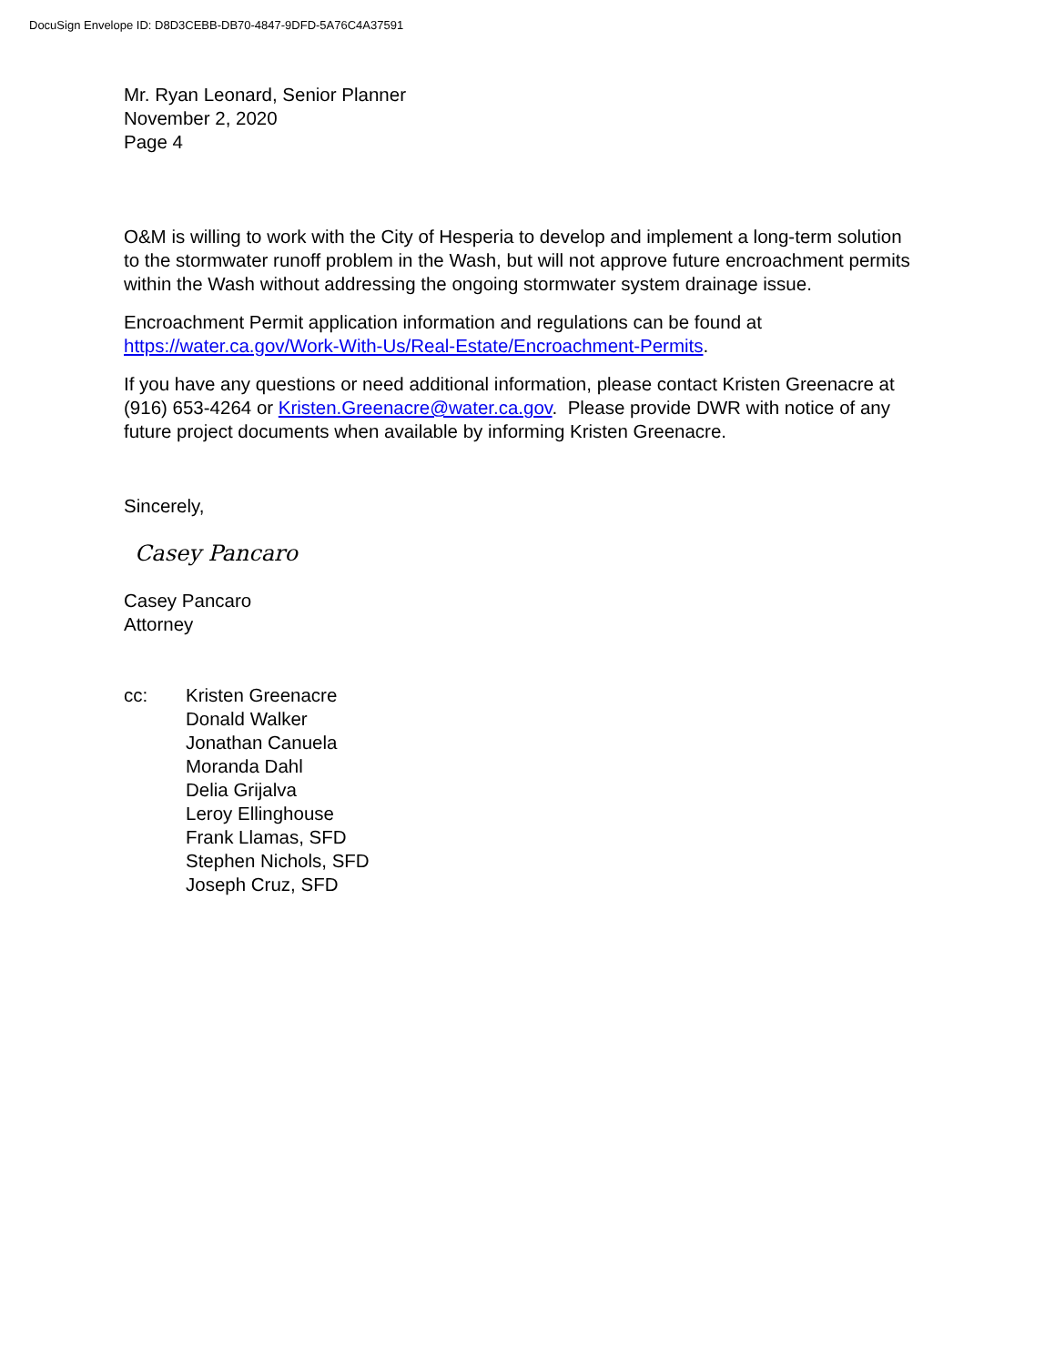DocuSign Envelope ID: D8D3CEBB-DB70-4847-9DFD-5A76C4A37591
Mr. Ryan Leonard, Senior Planner
November 2, 2020
Page 4
O&M is willing to work with the City of Hesperia to develop and implement a long-term solution to the stormwater runoff problem in the Wash, but will not approve future encroachment permits within the Wash without addressing the ongoing stormwater system drainage issue.
Encroachment Permit application information and regulations can be found at https://water.ca.gov/Work-With-Us/Real-Estate/Encroachment-Permits.
If you have any questions or need additional information, please contact Kristen Greenacre at (916) 653-4264 or Kristen.Greenacre@water.ca.gov. Please provide DWR with notice of any future project documents when available by informing Kristen Greenacre.
Sincerely,
Casey Pancaro
Casey Pancaro
Attorney
cc: Kristen Greenacre
Donald Walker
Jonathan Canuela
Moranda Dahl
Delia Grijalva
Leroy Ellinghouse
Frank Llamas, SFD
Stephen Nichols, SFD
Joseph Cruz, SFD